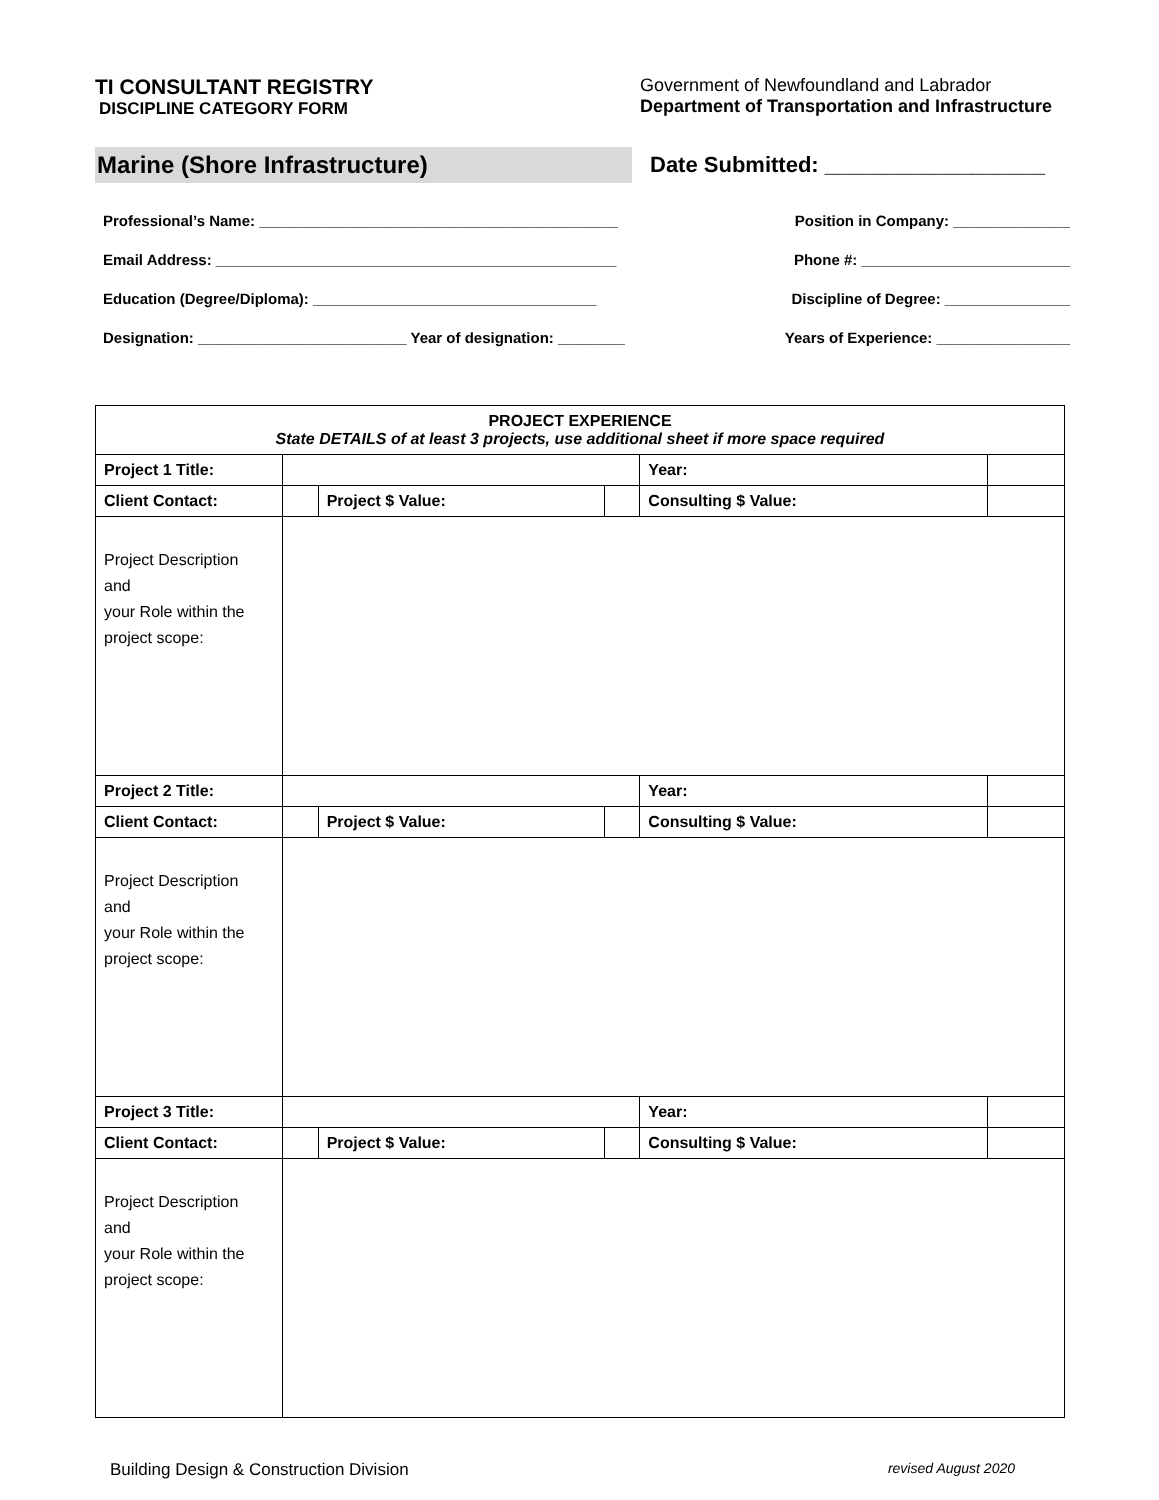TI CONSULTANT REGISTRY
DISCIPLINE CATEGORY FORM
Government of Newfoundland and Labrador
Department of Transportation and Infrastructure
Marine (Shore Infrastructure)
Date Submitted: __________________
Professional’s Name: ___________________________________________ Position in Company: ______________
Email Address: ________________________________________________ Phone #: _________________________
Education (Degree/Diploma): __________________________________ Discipline of Degree: _______________
Designation: _________________________ Year of designation: ________ Years of Experience: ________________
| PROJECT EXPERIENCE State DETAILS of at least 3 projects, use additional sheet if more space required | | | | | | |
| Project 1 Title: | | | | | Year: | |
| Client Contact: | | Project $ Value: | | Consulting $ Value: | | |
| Project Description and your Role within the project scope: | | | | | | |
| Project 2 Title: | | | | | Year: | |
| Client Contact: | | Project $ Value: | | Consulting $ Value: | | |
| Project Description and your Role within the project scope: | | | | | | |
| Project 3 Title: | | | | | Year: | |
| Client Contact: | | Project $ Value: | | Consulting $ Value: | | |
| Project Description and your Role within the project scope: | | | | | | |
Building Design & Construction Division revised August 2020